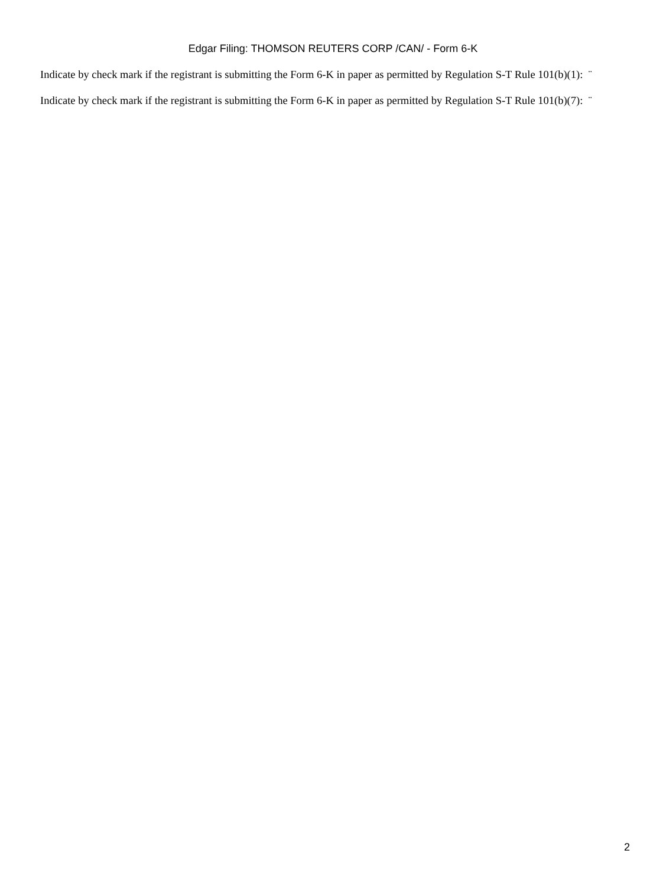Edgar Filing: THOMSON REUTERS CORP /CAN/ - Form 6-K
Indicate by check mark if the registrant is submitting the Form 6-K in paper as permitted by Regulation S-T Rule 101(b)(1): ¨
Indicate by check mark if the registrant is submitting the Form 6-K in paper as permitted by Regulation S-T Rule 101(b)(7): ¨
2